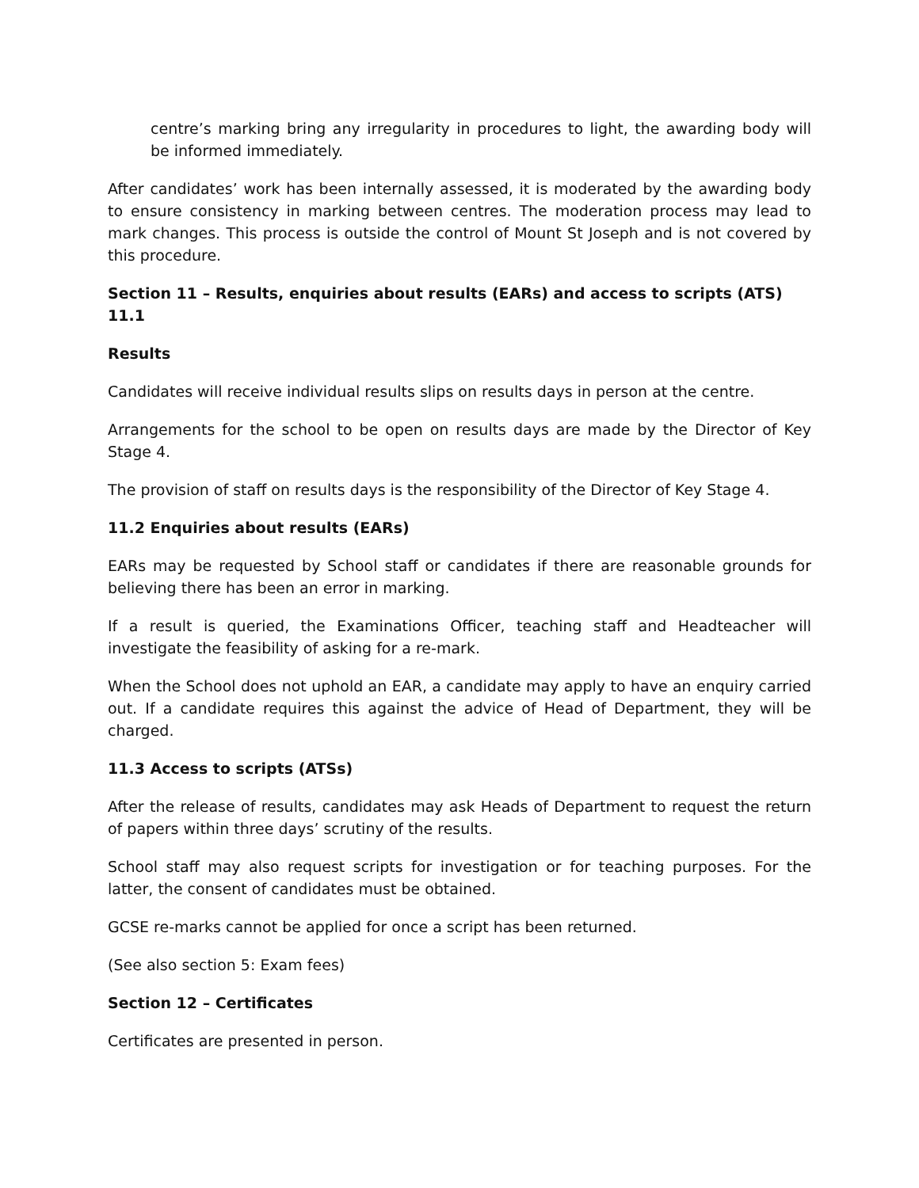centre’s marking bring any irregularity in procedures to light, the awarding body will be informed immediately.
After candidates’ work has been internally assessed, it is moderated by the awarding body to ensure consistency in marking between centres. The moderation process may lead to mark changes. This process is outside the control of Mount St Joseph and is not covered by this procedure.
Section 11 – Results, enquiries about results (EARs) and access to scripts (ATS) 11.1
Results
Candidates will receive individual results slips on results days in person at the centre.
Arrangements for the school to be open on results days are made by the Director of Key Stage 4.
The provision of staff on results days is the responsibility of the Director of Key Stage 4.
11.2 Enquiries about results (EARs)
EARs may be requested by School staff or candidates if there are reasonable grounds for believing there has been an error in marking.
If a result is queried, the Examinations Officer, teaching staff and Headteacher will investigate the feasibility of asking for a re-mark.
When the School does not uphold an EAR, a candidate may apply to have an enquiry carried out. If a candidate requires this against the advice of Head of Department, they will be charged.
11.3 Access to scripts (ATSs)
After the release of results, candidates may ask Heads of Department to request the return of papers within three days’ scrutiny of the results.
School staff may also request scripts for investigation or for teaching purposes. For the latter, the consent of candidates must be obtained.
GCSE re-marks cannot be applied for once a script has been returned.
(See also section 5: Exam fees)
Section 12 – Certificates
Certificates are presented in person.